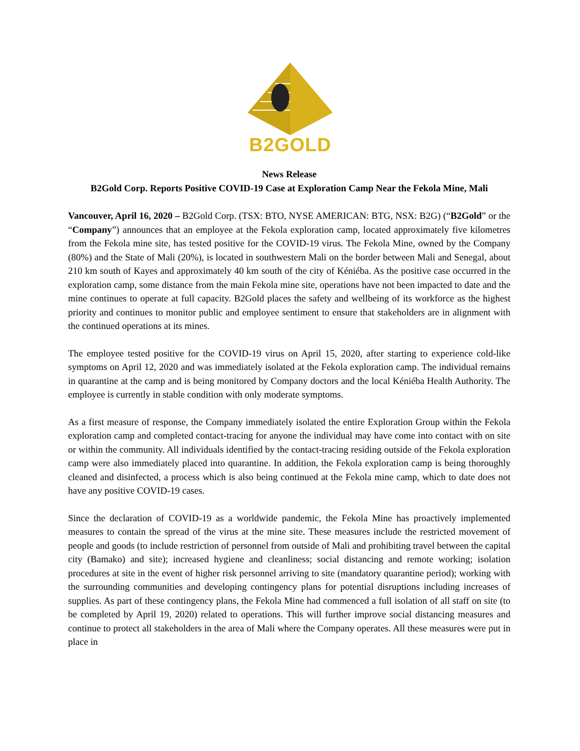B2GOLD
News Release
B2Gold Corp. Reports Positive COVID-19 Case at Exploration Camp Near the Fekola Mine, Mali
Vancouver, April 16, 2020 – B2Gold Corp. (TSX: BTO, NYSE AMERICAN: BTG, NSX: B2G) (“B2Gold” or the “Company”) announces that an employee at the Fekola exploration camp, located approximately five kilometres from the Fekola mine site, has tested positive for the COVID-19 virus. The Fekola Mine, owned by the Company (80%) and the State of Mali (20%), is located in southwestern Mali on the border between Mali and Senegal, about 210 km south of Kayes and approximately 40 km south of the city of Kéniéba. As the positive case occurred in the exploration camp, some distance from the main Fekola mine site, operations have not been impacted to date and the mine continues to operate at full capacity. B2Gold places the safety and wellbeing of its workforce as the highest priority and continues to monitor public and employee sentiment to ensure that stakeholders are in alignment with the continued operations at its mines.
The employee tested positive for the COVID-19 virus on April 15, 2020, after starting to experience cold-like symptoms on April 12, 2020 and was immediately isolated at the Fekola exploration camp. The individual remains in quarantine at the camp and is being monitored by Company doctors and the local Kéniéba Health Authority. The employee is currently in stable condition with only moderate symptoms.
As a first measure of response, the Company immediately isolated the entire Exploration Group within the Fekola exploration camp and completed contact-tracing for anyone the individual may have come into contact with on site or within the community. All individuals identified by the contact-tracing residing outside of the Fekola exploration camp were also immediately placed into quarantine. In addition, the Fekola exploration camp is being thoroughly cleaned and disinfected, a process which is also being continued at the Fekola mine camp, which to date does not have any positive COVID-19 cases.
Since the declaration of COVID-19 as a worldwide pandemic, the Fekola Mine has proactively implemented measures to contain the spread of the virus at the mine site. These measures include the restricted movement of people and goods (to include restriction of personnel from outside of Mali and prohibiting travel between the capital city (Bamako) and site); increased hygiene and cleanliness; social distancing and remote working; isolation procedures at site in the event of higher risk personnel arriving to site (mandatory quarantine period); working with the surrounding communities and developing contingency plans for potential disruptions including increases of supplies. As part of these contingency plans, the Fekola Mine had commenced a full isolation of all staff on site (to be completed by April 19, 2020) related to operations. This will further improve social distancing measures and continue to protect all stakeholders in the area of Mali where the Company operates. All these measures were put in place in